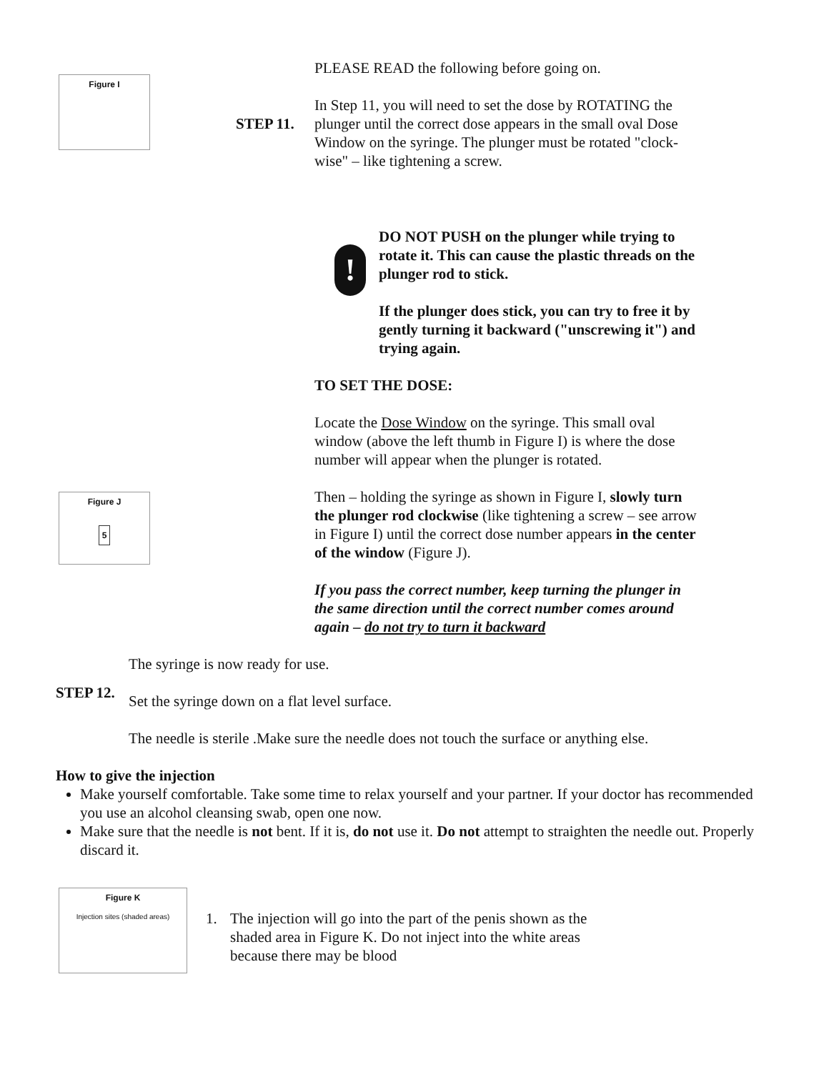Figure I
Figure J
5
PLEASE READ the following before going on.
STEP 11.
In Step 11, you will need to set the dose by ROTATING the plunger until the correct dose appears in the small oval Dose Window on the syringe. The plunger must be rotated "clock-wise" – like tightening a screw.
!
DO NOT PUSH on the plunger while trying to rotate it. This can cause the plastic threads on the plunger rod to stick.
If the plunger does stick, you can try to free it by gently turning it backward ("unscrewing it") and trying again.
TO SET THE DOSE:
Locate the Dose Window on the syringe. This small oval window (above the left thumb in Figure I) is where the dose number will appear when the plunger is rotated.
Then – holding the syringe as shown in Figure I, slowly turn the plunger rod clockwise (like tightening a screw – see arrow in Figure I) until the correct dose number appears in the center of the window (Figure J).
If you pass the correct number, keep turning the plunger in the same direction until the correct number comes around again – do not try to turn it backward
STEP 12.
The syringe is now ready for use.
Set the syringe down on a flat level surface.
The needle is sterile .Make sure the needle does not touch the surface or anything else.
How to give the injection
Make yourself comfortable. Take some time to relax yourself and your partner. If your doctor has recommended you use an alcohol cleansing swab, open one now.
Make sure that the needle is not bent. If it is, do not use it. Do not attempt to straighten the needle out. Properly discard it.
Figure K
Injection sites (shaded areas)
1. The injection will go into the part of the penis shown as the shaded area in Figure K. Do not inject into the white areas because there may be blood